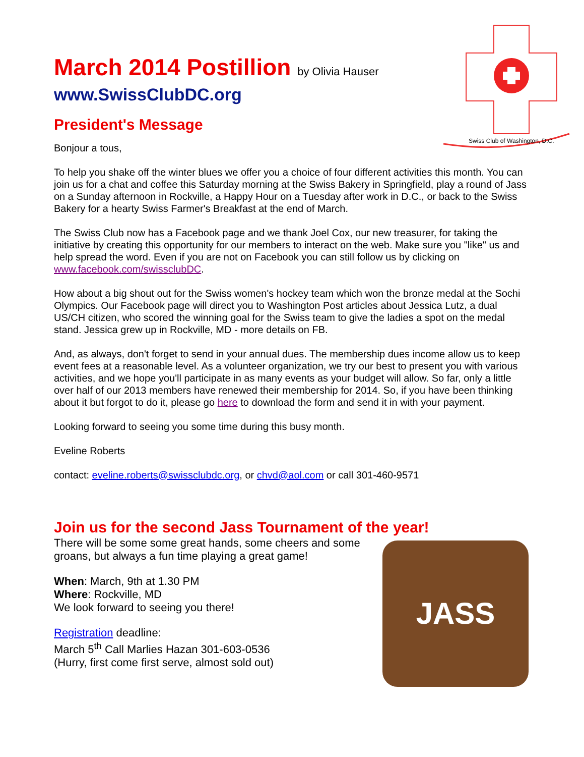Swiss Club of Washington, D.C.
March 2014 Postillion by Olivia Hauser
www.SwissClubDC.org
President's Message
Bonjour a tous,
To help you shake off the winter blues we offer you a choice of four different activities this month. You can join us for a chat and coffee this Saturday morning at the Swiss Bakery in Springfield, play a round of Jass on a Sunday afternoon in Rockville, a Happy Hour on a Tuesday after work in D.C., or back to the Swiss Bakery for a hearty Swiss Farmer's Breakfast at the end of March.
The Swiss Club now has a Facebook page and we thank Joel Cox, our new treasurer, for taking the initiative by creating this opportunity for our members to interact on the web. Make sure you "like" us and help spread the word. Even if you are not on Facebook you can still follow us by clicking on www.facebook.com/swissclubDC.
How about a big shout out for the Swiss women's hockey team which won the bronze medal at the Sochi Olympics. Our Facebook page will direct you to Washington Post articles about Jessica Lutz, a dual US/CH citizen, who scored the winning goal for the Swiss team to give the ladies a spot on the medal stand. Jessica grew up in Rockville, MD - more details on FB.
And, as always, don't forget to send in your annual dues. The membership dues income allow us to keep event fees at a reasonable level. As a volunteer organization, we try our best to present you with various activities, and we hope you'll participate in as many events as your budget will allow. So far, only a little over half of our 2013 members have renewed their membership for 2014. So, if you have been thinking about it but forgot to do it, please go here to download the form and send it in with your payment.
Looking forward to seeing you some time during this busy month.
Eveline Roberts
contact: eveline.roberts@swissclubdc.org, or chvd@aol.com or call 301-460-9571
Join us for the second Jass Tournament of the year!
There will be some some great hands, some cheers and some
groans, but always a fun time playing a great game!
When: March, 9th at 1.30 PM
Where: Rockville, MD
We look forward to seeing you there!
Registration deadline:
March 5<sup>th</sup> Call Marlies Hazan 301-603-0536
(Hurry, first come first serve, almost sold out)
JASS